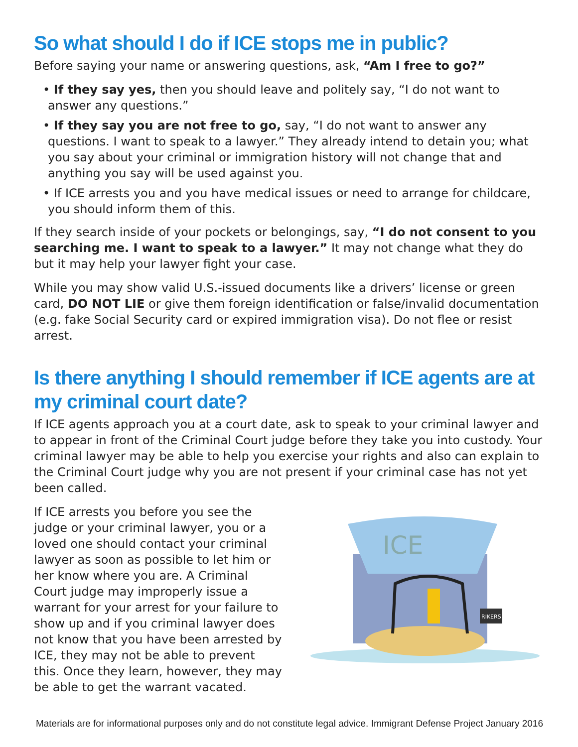So what should I do if ICE stops me in public?
Before saying your name or answering questions, ask, “Am I free to go?”
• If they say yes, then you should leave and politely say, “I do not want to answer any questions.”
• If they say you are not free to go, say, “I do not want to answer any questions. I want to speak to a lawyer.” They already intend to detain you; what you say about your criminal or immigration history will not change that and anything you say will be used against you.
• If ICE arrests you and you have medical issues or need to arrange for childcare, you should inform them of this.
If they search inside of your pockets or belongings, say, “I do not consent to you searching me. I want to speak to a lawyer.” It may not change what they do but it may help your lawyer fight your case.
While you may show valid U.S.-issued documents like a drivers’ license or green card, DO NOT LIE or give them foreign identification or false/invalid documentation (e.g. fake Social Security card or expired immigration visa). Do not flee or resist arrest.
Is there anything I should remember if ICE agents are at my criminal court date?
If ICE agents approach you at a court date, ask to speak to your criminal lawyer and to appear in front of the Criminal Court judge before they take you into custody. Your criminal lawyer may be able to help you exercise your rights and also can explain to the Criminal Court judge why you are not present if your criminal case has not yet been called.
If ICE arrests you before you see the judge or your criminal lawyer, you or a loved one should contact your criminal lawyer as soon as possible to let him or her know where you are. A Criminal Court judge may improperly issue a warrant for your arrest for your failure to show up and if you criminal lawyer does not know that you have been arrested by ICE, they may not be able to prevent this. Once they learn, however, they may be able to get the warrant vacated.
ICE
RIKERS
Materials are for informational purposes only and do not constitute legal advice. Immigrant Defense Project January 2016